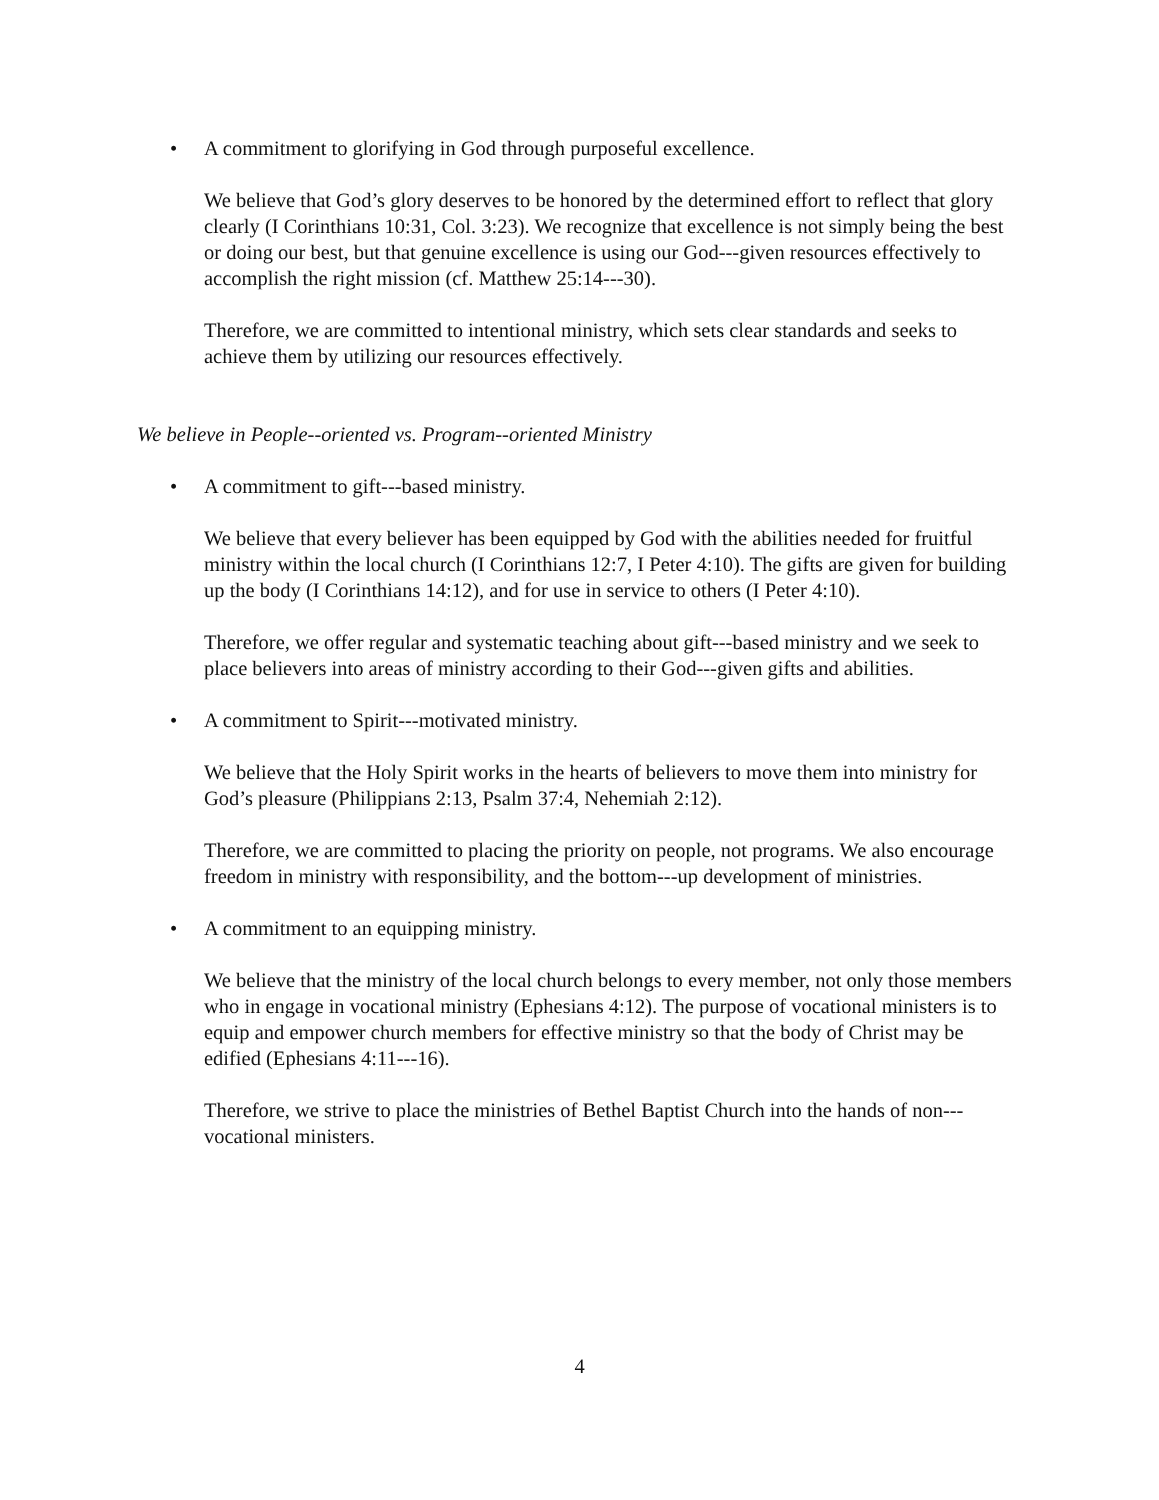• A commitment to glorifying in God through purposeful excellence.
We believe that God’s glory deserves to be honored by the determined effort to reflect that glory clearly (I Corinthians 10:31, Col. 3:23). We recognize that excellence is not simply being the best or doing our best, but that genuine excellence is using our God---given resources effectively to accomplish the right mission (cf. Matthew 25:14---30).
Therefore, we are committed to intentional ministry, which sets clear standards and seeks to achieve them by utilizing our resources effectively.
We believe in People--oriented vs. Program--oriented Ministry
• A commitment to gift---based ministry.
We believe that every believer has been equipped by God with the abilities needed for fruitful ministry within the local church (I Corinthians 12:7, I Peter 4:10). The gifts are given for building up the body (I Corinthians 14:12), and for use in service to others (I Peter 4:10).
Therefore, we offer regular and systematic teaching about gift---based ministry and we seek to place believers into areas of ministry according to their God---given gifts and abilities.
• A commitment to Spirit---motivated ministry.
We believe that the Holy Spirit works in the hearts of believers to move them into ministry for God’s pleasure (Philippians 2:13, Psalm 37:4, Nehemiah 2:12).
Therefore, we are committed to placing the priority on people, not programs. We also encourage freedom in ministry with responsibility, and the bottom---up development of ministries.
• A commitment to an equipping ministry.
We believe that the ministry of the local church belongs to every member, not only those members who in engage in vocational ministry (Ephesians 4:12). The purpose of vocational ministers is to equip and empower church members for effective ministry so that the body of Christ may be edified (Ephesians 4:11---16).
Therefore, we strive to place the ministries of Bethel Baptist Church into the hands of non---vocational ministers.
4